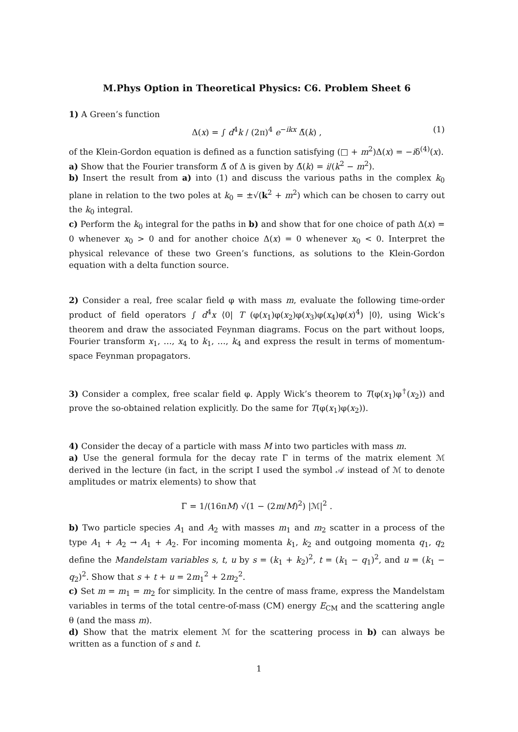M.Phys Option in Theoretical Physics: C6. Problem Sheet 6
1) A Green’s function
Δ(x) = ∫ d<sup>4</sup>k / (2π)<sup>4</sup> e<sup>−ikx</sup> Δ̃(k) , (1)
of the Klein-Gordon equation is defined as a function satisfying (□ + m<sup>2</sup>)Δ(x) = −iδ<sup>(4)</sup>(x).
a) Show that the Fourier transform Δ̃ of Δ is given by Δ̃(k) = i/(k<sup>2</sup> − m<sup>2</sup>).
b) Insert the result from a) into (1) and discuss the various paths in the complex k<sub>0</sub> plane in relation to the two poles at k<sub>0</sub> = ±√(k<sup>2</sup> + m<sup>2</sup>) which can be chosen to carry out the k<sub>0</sub> integral.
c) Perform the k<sub>0</sub> integral for the paths in b) and show that for one choice of path Δ(x) = 0 whenever x<sub>0</sub> > 0 and for another choice Δ(x) = 0 whenever x<sub>0</sub> < 0. Interpret the physical relevance of these two Green’s functions, as solutions to the Klein-Gordon equation with a delta function source.
2) Consider a real, free scalar field φ with mass m, evaluate the following time-order product of field operators ∫ d<sup>4</sup>x ⟨0| T (φ(x<sub>1</sub>)φ(x<sub>2</sub>)φ(x<sub>3</sub>)φ(x<sub>4</sub>)φ(x)<sup>4</sup>) |0⟩, using Wick’s theorem and draw the associated Feynman diagrams. Focus on the part without loops, Fourier transform x<sub>1</sub>, …, x<sub>4</sub> to k<sub>1</sub>, …, k<sub>4</sub> and express the result in terms of momentum-space Feynman propagators.
3) Consider a complex, free scalar field φ. Apply Wick’s theorem to T(φ(x<sub>1</sub>)φ<sup>†</sup>(x<sub>2</sub>)) and prove the so-obtained relation explicitly. Do the same for T(φ(x<sub>1</sub>)φ(x<sub>2</sub>)).
4) Consider the decay of a particle with mass M into two particles with mass m.
a) Use the general formula for the decay rate Γ in terms of the matrix element ℳ derived in the lecture (in fact, in the script I used the symbol 𝒜 instead of ℳ to denote amplitudes or matrix elements) to show that
Γ = 1/(16πM) √(1 − (2m/M)<sup>2</sup>) |ℳ|<sup>2</sup> .
b) Two particle species A<sub>1</sub> and A<sub>2</sub> with masses m<sub>1</sub> and m<sub>2</sub> scatter in a process of the type A<sub>1</sub> + A<sub>2</sub> → A<sub>1</sub> + A<sub>2</sub>. For incoming momenta k<sub>1</sub>, k<sub>2</sub> and outgoing momenta q<sub>1</sub>, q<sub>2</sub> define the Mandelstam variables s, t, u by s = (k<sub>1</sub> + k<sub>2</sub>)<sup>2</sup>, t = (k<sub>1</sub> − q<sub>1</sub>)<sup>2</sup>, and u = (k<sub>1</sub> − q<sub>2</sub>)<sup>2</sup>. Show that s + t + u = 2m<sub>1</sub><sup>2</sup> + 2m<sub>2</sub><sup>2</sup>.
c) Set m = m<sub>1</sub> = m<sub>2</sub> for simplicity. In the centre of mass frame, express the Mandelstam variables in terms of the total centre-of-mass (CM) energy E<sub>CM</sub> and the scattering angle θ (and the mass m).
d) Show that the matrix element ℳ for the scattering process in b) can always be written as a function of s and t.
1